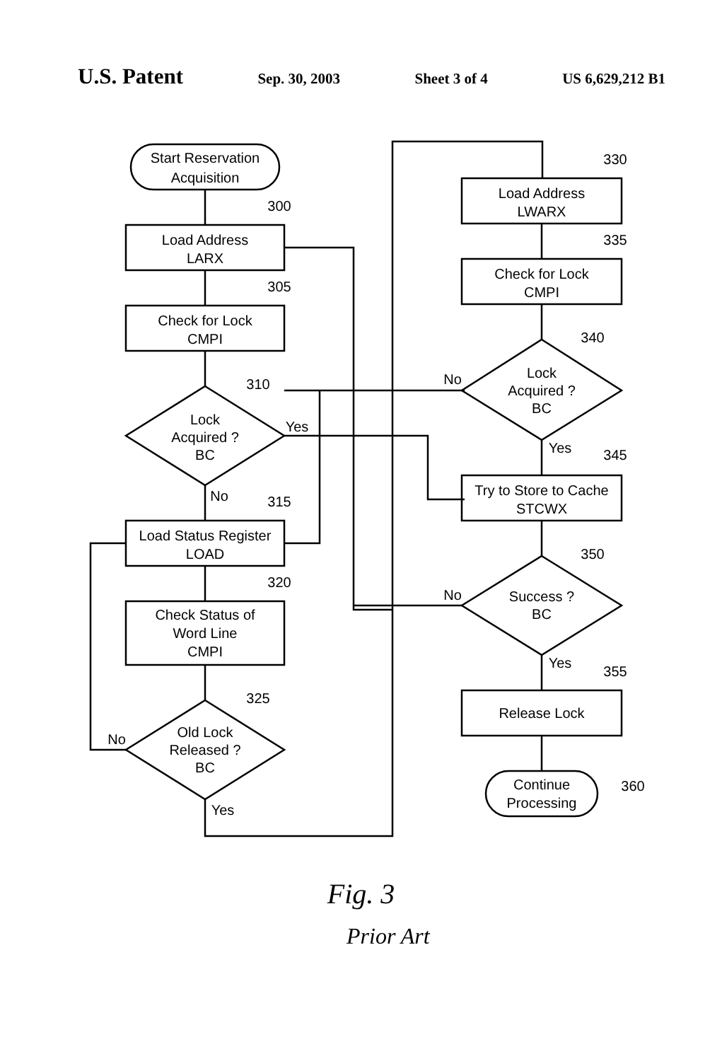U.S. Patent Sep. 30, 2003 Sheet 3 of 4 US 6,629,212 B1
Start Reservation
Acquisition
Load Address
LARX
300
Check for Lock
CMPI
305
Lock
Acquired ?
BC
310
Yes
No
Load Status Register
LOAD
315
Check Status of
Word Line
CMPI
320
Old Lock
Released ?
BC
325
No
Yes
Load Address
LWARX
330
Check for Lock
CMPI
335
Lock
Acquired ?
BC
340
No
Yes
Try to Store to Cache
STCWX
345
Success ?
BC
350
No
Yes
Release Lock
355
Continue
Processing
360
Fig. 3
Prior Art